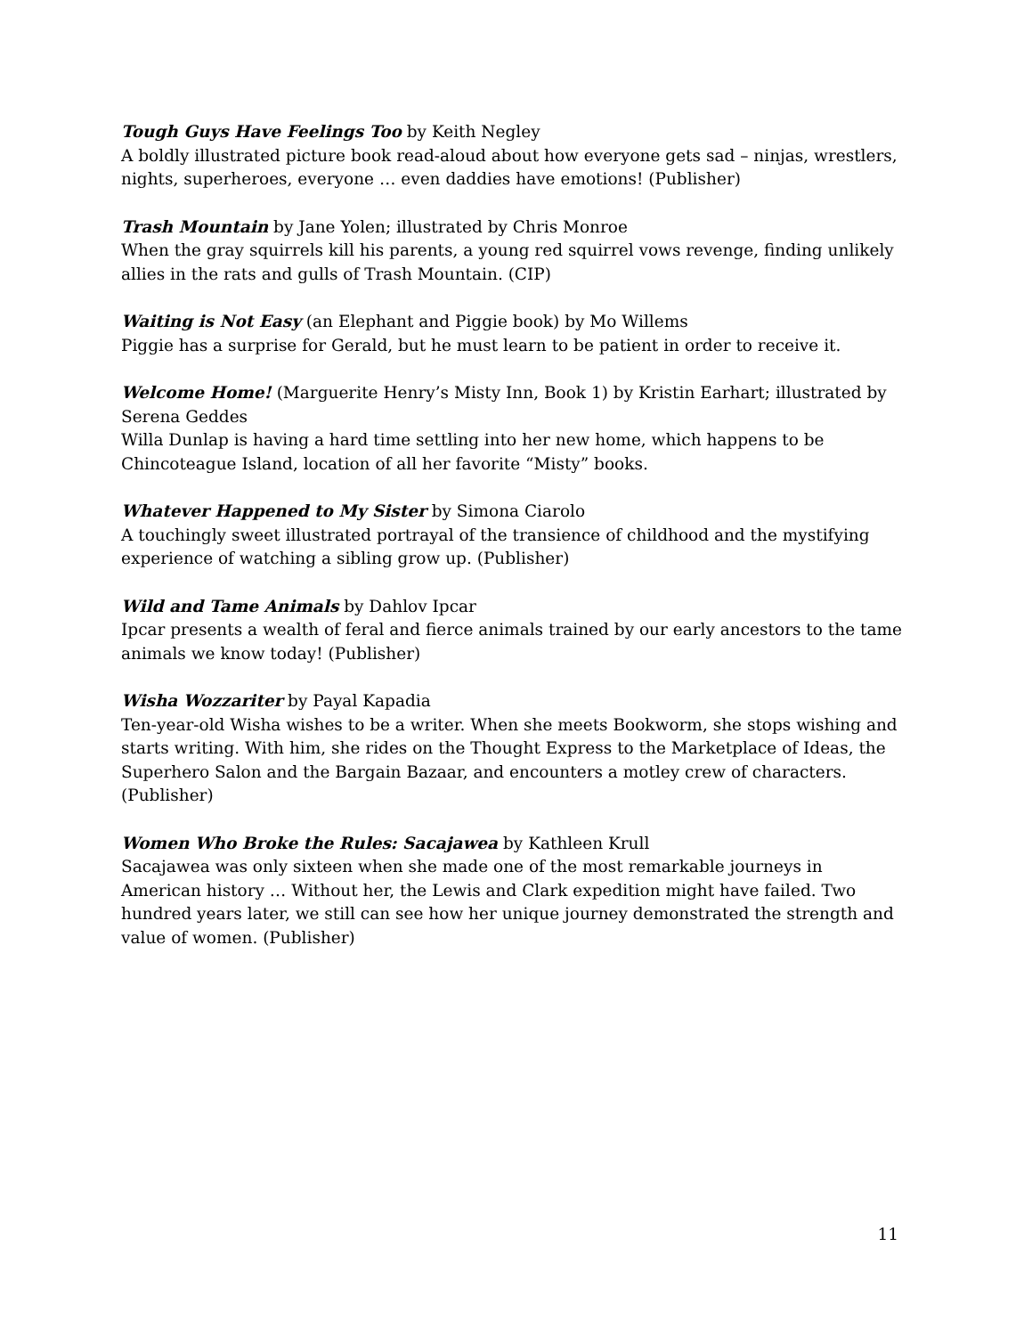Tough Guys Have Feelings Too by Keith Negley
A boldly illustrated picture book read-aloud about how everyone gets sad – ninjas, wrestlers, nights, superheroes, everyone … even daddies have emotions! (Publisher)
Trash Mountain by Jane Yolen; illustrated by Chris Monroe
When the gray squirrels kill his parents, a young red squirrel vows revenge, finding unlikely allies in the rats and gulls of Trash Mountain. (CIP)
Waiting is Not Easy (an Elephant and Piggie book) by Mo Willems
Piggie has a surprise for Gerald, but he must learn to be patient in order to receive it.
Welcome Home! (Marguerite Henry’s Misty Inn, Book 1) by Kristin Earhart; illustrated by Serena Geddes
Willa Dunlap is having a hard time settling into her new home, which happens to be Chincoteague Island, location of all her favorite “Misty” books.
Whatever Happened to My Sister by Simona Ciarolo
A touchingly sweet illustrated portrayal of the transience of childhood and the mystifying experience of watching a sibling grow up. (Publisher)
Wild and Tame Animals by Dahlov Ipcar
Ipcar presents a wealth of feral and fierce animals trained by our early ancestors to the tame animals we know today! (Publisher)
Wisha Wozzariter by Payal Kapadia
Ten-year-old Wisha wishes to be a writer. When she meets Bookworm, she stops wishing and starts writing. With him, she rides on the Thought Express to the Marketplace of Ideas, the Superhero Salon and the Bargain Bazaar, and encounters a motley crew of characters. (Publisher)
Women Who Broke the Rules: Sacajawea by Kathleen Krull
Sacajawea was only sixteen when she made one of the most remarkable journeys in American history … Without her, the Lewis and Clark expedition might have failed. Two hundred years later, we still can see how her unique journey demonstrated the strength and value of women. (Publisher)
11